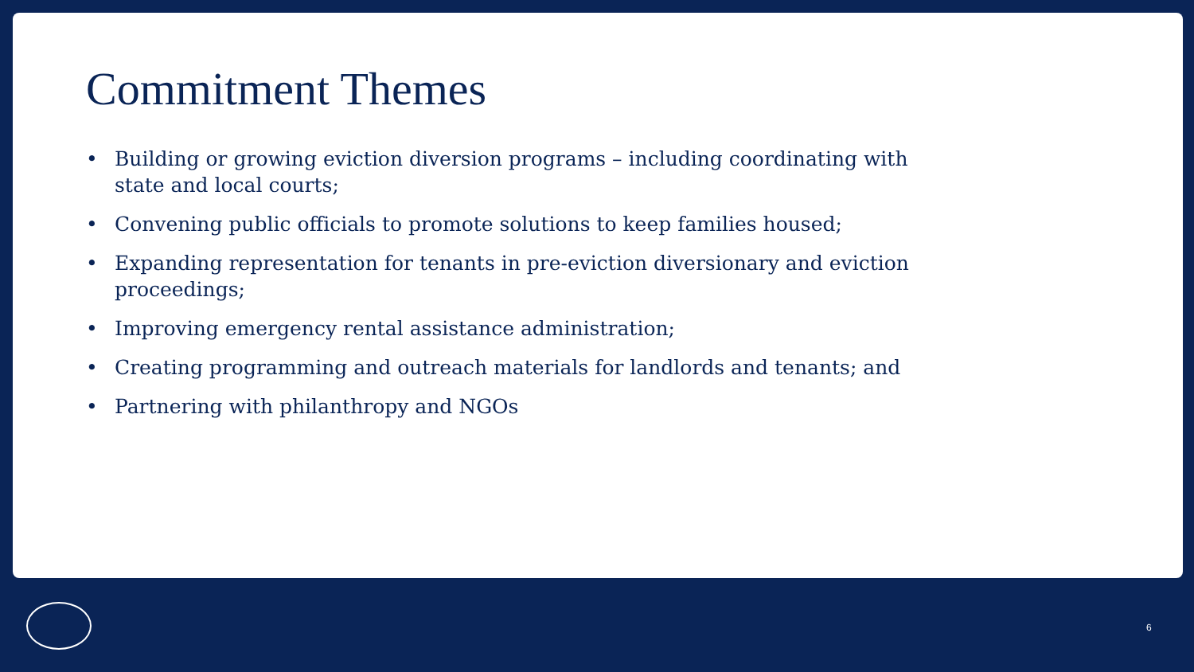Commitment Themes
• Building or growing eviction diversion programs – including coordinating with state and local courts;
• Convening public officials to promote solutions to keep families housed;
• Expanding representation for tenants in pre-eviction diversionary and eviction proceedings;
• Improving emergency rental assistance administration;
• Creating programming and outreach materials for landlords and tenants; and
• Partnering with philanthropy and NGOs
6